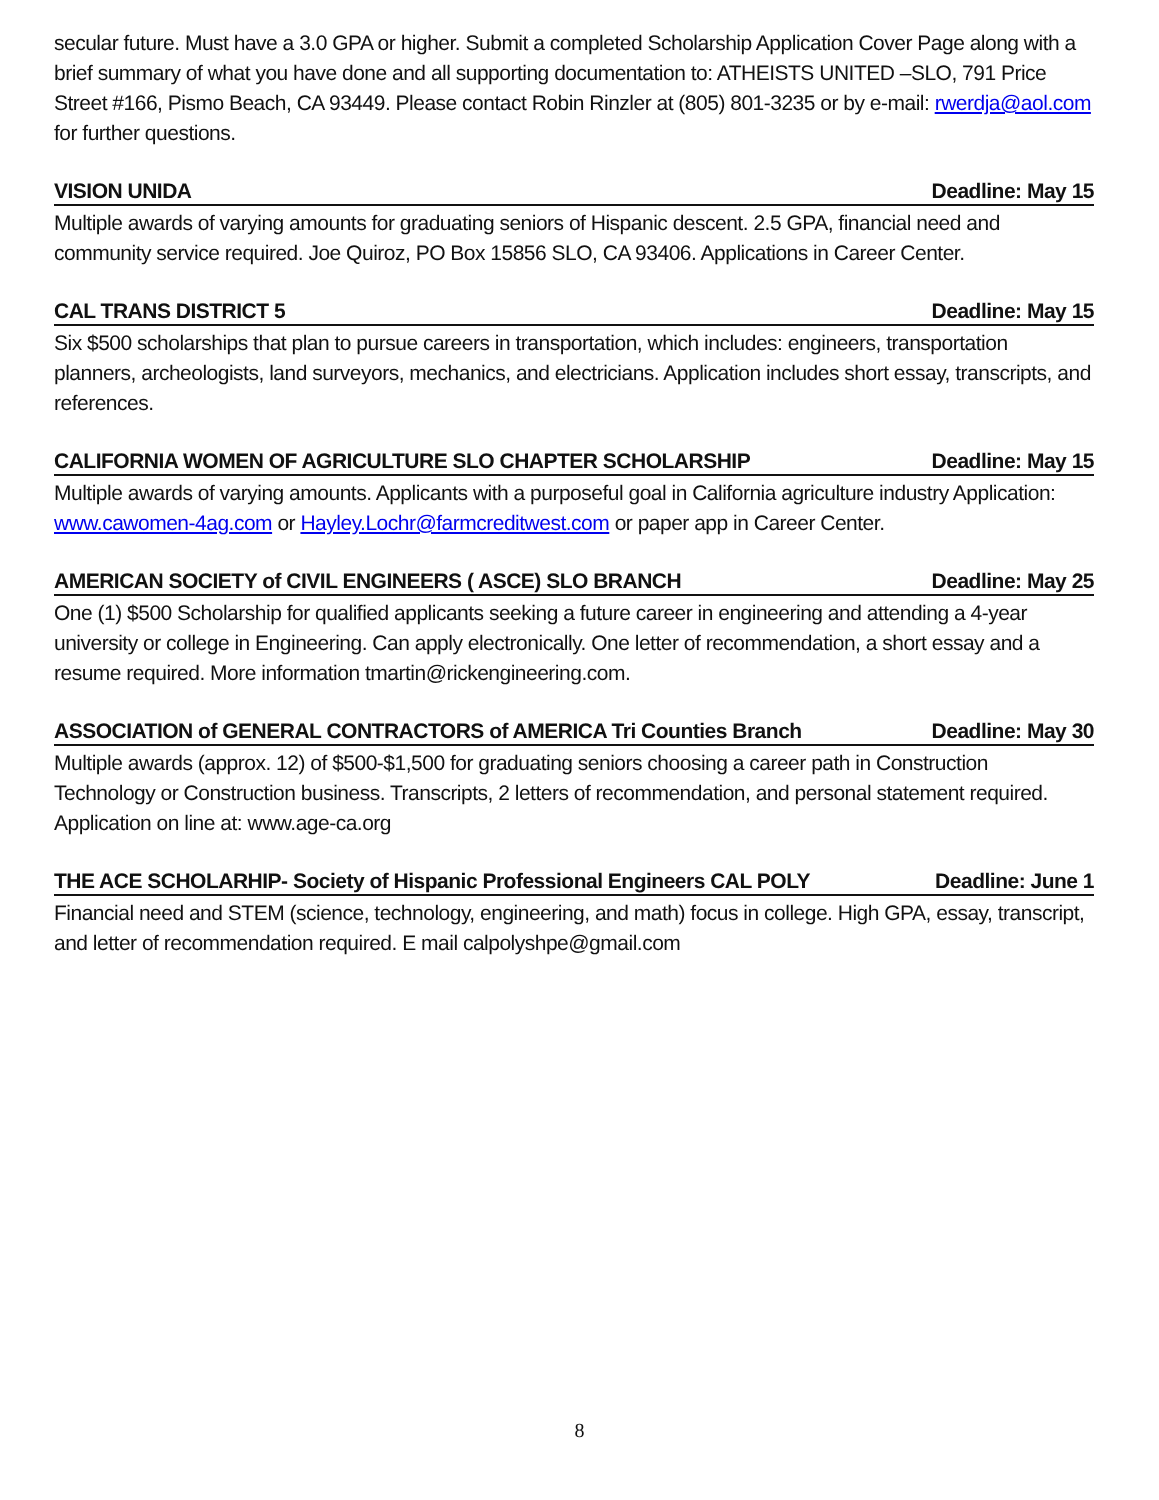secular future. Must have a 3.0 GPA or higher. Submit a completed Scholarship Application Cover Page along with a brief summary of what you have done and all supporting documentation to: ATHEISTS UNITED –SLO, 791 Price Street #166, Pismo Beach, CA 93449. Please contact Robin Rinzler at (805) 801-3235 or by e-mail: rwerdja@aol.com for further questions.
VISION UNIDA Deadline: May 15
Multiple awards of varying amounts for graduating seniors of Hispanic descent. 2.5 GPA, financial need and community service required. Joe Quiroz, PO Box 15856 SLO, CA 93406. Applications in Career Center.
CAL TRANS DISTRICT 5 Deadline: May 15
Six $500 scholarships that plan to pursue careers in transportation, which includes: engineers, transportation planners, archeologists, land surveyors, mechanics, and electricians. Application includes short essay, transcripts, and references.
CALIFORNIA WOMEN OF AGRICULTURE SLO CHAPTER SCHOLARSHIP Deadline: May 15
Multiple awards of varying amounts. Applicants with a purposeful goal in California agriculture industry Application: www.cawomen-4ag.com or Hayley.Lochr@farmcreditwest.com or paper app in Career Center.
AMERICAN SOCIETY of CIVIL ENGINEERS ( ASCE) SLO BRANCH Deadline: May 25
One (1) $500 Scholarship for qualified applicants seeking a future career in engineering and attending a 4-year university or college in Engineering. Can apply electronically. One letter of recommendation, a short essay and a resume required. More information tmartin@rickengineering.com.
ASSOCIATION of GENERAL CONTRACTORS of AMERICA Tri Counties Branch Deadline: May 30
Multiple awards (approx. 12) of $500-$1,500 for graduating seniors choosing a career path in Construction Technology or Construction business. Transcripts, 2 letters of recommendation, and personal statement required. Application on line at: www.age-ca.org
THE ACE SCHOLARHIP- Society of Hispanic Professional Engineers CAL POLY Deadline: June 1
Financial need and STEM (science, technology, engineering, and math) focus in college. High GPA, essay, transcript, and letter of recommendation required. E mail calpolyshpe@gmail.com
8